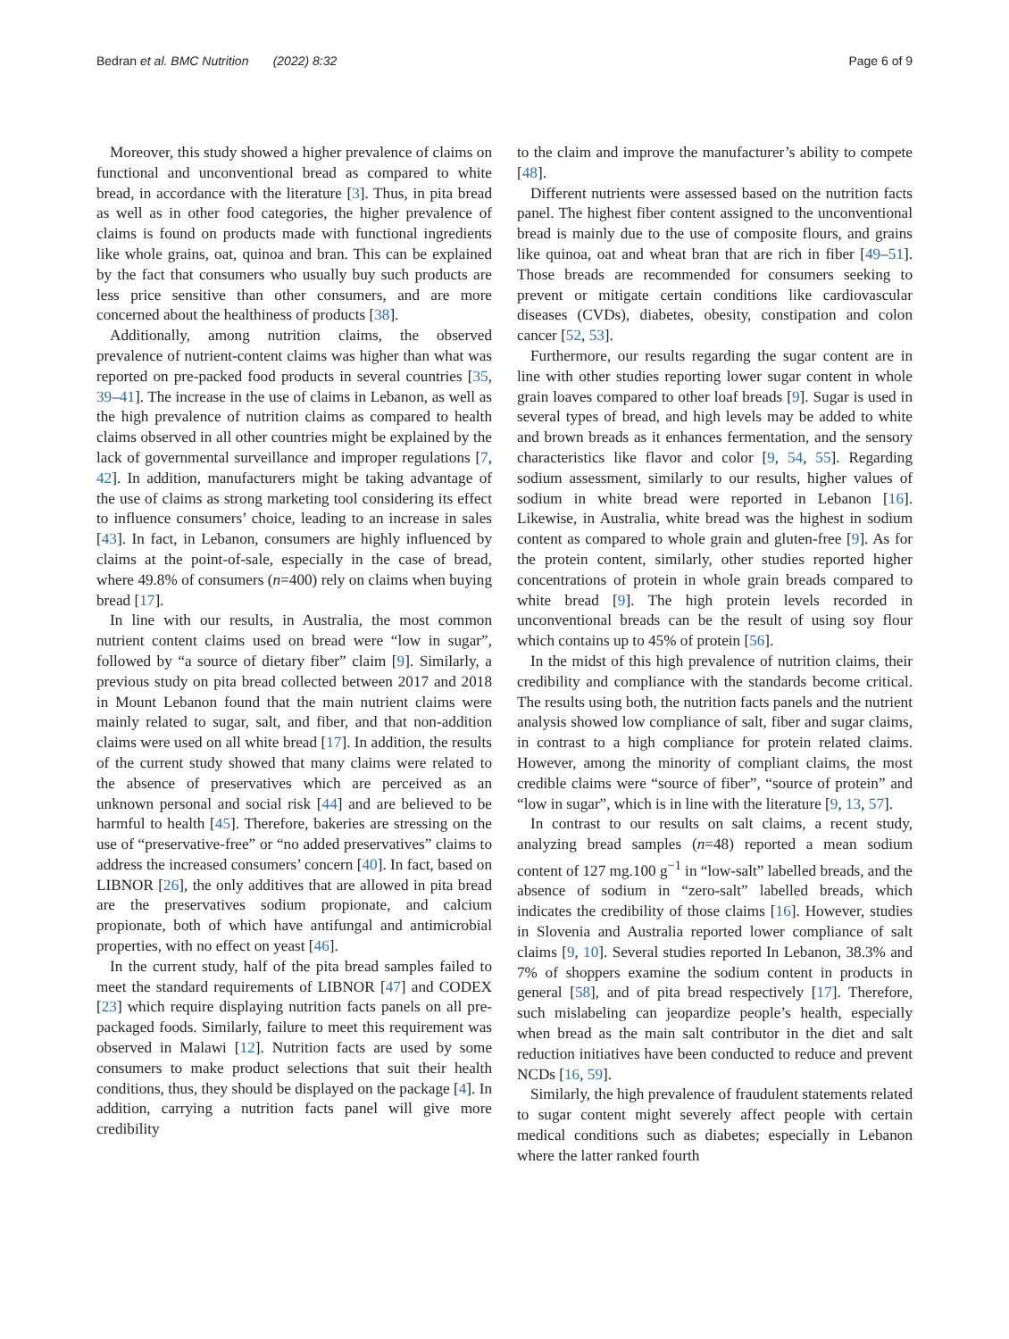Bedran et al. BMC Nutrition (2022) 8:32 Page 6 of 9
Moreover, this study showed a higher prevalence of claims on functional and unconventional bread as compared to white bread, in accordance with the literature [3]. Thus, in pita bread as well as in other food categories, the higher prevalence of claims is found on products made with functional ingredients like whole grains, oat, quinoa and bran. This can be explained by the fact that consumers who usually buy such products are less price sensitive than other consumers, and are more concerned about the healthiness of products [38].
Additionally, among nutrition claims, the observed prevalence of nutrient-content claims was higher than what was reported on pre-packed food products in several countries [35, 39–41]. The increase in the use of claims in Lebanon, as well as the high prevalence of nutrition claims as compared to health claims observed in all other countries might be explained by the lack of governmental surveillance and improper regulations [7, 42]. In addition, manufacturers might be taking advantage of the use of claims as strong marketing tool considering its effect to influence consumers’ choice, leading to an increase in sales [43]. In fact, in Lebanon, consumers are highly influenced by claims at the point-of-sale, especially in the case of bread, where 49.8% of consumers (n=400) rely on claims when buying bread [17].
In line with our results, in Australia, the most common nutrient content claims used on bread were “low in sugar”, followed by “a source of dietary fiber” claim [9]. Similarly, a previous study on pita bread collected between 2017 and 2018 in Mount Lebanon found that the main nutrient claims were mainly related to sugar, salt, and fiber, and that non-addition claims were used on all white bread [17]. In addition, the results of the current study showed that many claims were related to the absence of preservatives which are perceived as an unknown personal and social risk [44] and are believed to be harmful to health [45]. Therefore, bakeries are stressing on the use of “preservative-free” or “no added preservatives” claims to address the increased consumers’ concern [40]. In fact, based on LIBNOR [26], the only additives that are allowed in pita bread are the preservatives sodium propionate, and calcium propionate, both of which have antifungal and antimicrobial properties, with no effect on yeast [46].
In the current study, half of the pita bread samples failed to meet the standard requirements of LIBNOR [47] and CODEX [23] which require displaying nutrition facts panels on all pre-packaged foods. Similarly, failure to meet this requirement was observed in Malawi [12]. Nutrition facts are used by some consumers to make product selections that suit their health conditions, thus, they should be displayed on the package [4]. In addition, carrying a nutrition facts panel will give more credibility
to the claim and improve the manufacturer’s ability to compete [48].
Different nutrients were assessed based on the nutrition facts panel. The highest fiber content assigned to the unconventional bread is mainly due to the use of composite flours, and grains like quinoa, oat and wheat bran that are rich in fiber [49–51]. Those breads are recommended for consumers seeking to prevent or mitigate certain conditions like cardiovascular diseases (CVDs), diabetes, obesity, constipation and colon cancer [52, 53].
Furthermore, our results regarding the sugar content are in line with other studies reporting lower sugar content in whole grain loaves compared to other loaf breads [9]. Sugar is used in several types of bread, and high levels may be added to white and brown breads as it enhances fermentation, and the sensory characteristics like flavor and color [9, 54, 55]. Regarding sodium assessment, similarly to our results, higher values of sodium in white bread were reported in Lebanon [16]. Likewise, in Australia, white bread was the highest in sodium content as compared to whole grain and gluten-free [9]. As for the protein content, similarly, other studies reported higher concentrations of protein in whole grain breads compared to white bread [9]. The high protein levels recorded in unconventional breads can be the result of using soy flour which contains up to 45% of protein [56].
In the midst of this high prevalence of nutrition claims, their credibility and compliance with the standards become critical. The results using both, the nutrition facts panels and the nutrient analysis showed low compliance of salt, fiber and sugar claims, in contrast to a high compliance for protein related claims. However, among the minority of compliant claims, the most credible claims were “source of fiber”, “source of protein” and “low in sugar”, which is in line with the literature [9, 13, 57].
In contrast to our results on salt claims, a recent study, analyzing bread samples (n=48) reported a mean sodium content of 127 mg.100 g<sup>−1</sup> in “low-salt” labelled breads, and the absence of sodium in “zero-salt” labelled breads, which indicates the credibility of those claims [16]. However, studies in Slovenia and Australia reported lower compliance of salt claims [9, 10]. Several studies reported In Lebanon, 38.3% and 7% of shoppers examine the sodium content in products in general [58], and of pita bread respectively [17]. Therefore, such mislabeling can jeopardize people’s health, especially when bread as the main salt contributor in the diet and salt reduction initiatives have been conducted to reduce and prevent NCDs [16, 59].
Similarly, the high prevalence of fraudulent statements related to sugar content might severely affect people with certain medical conditions such as diabetes; especially in Lebanon where the latter ranked fourth